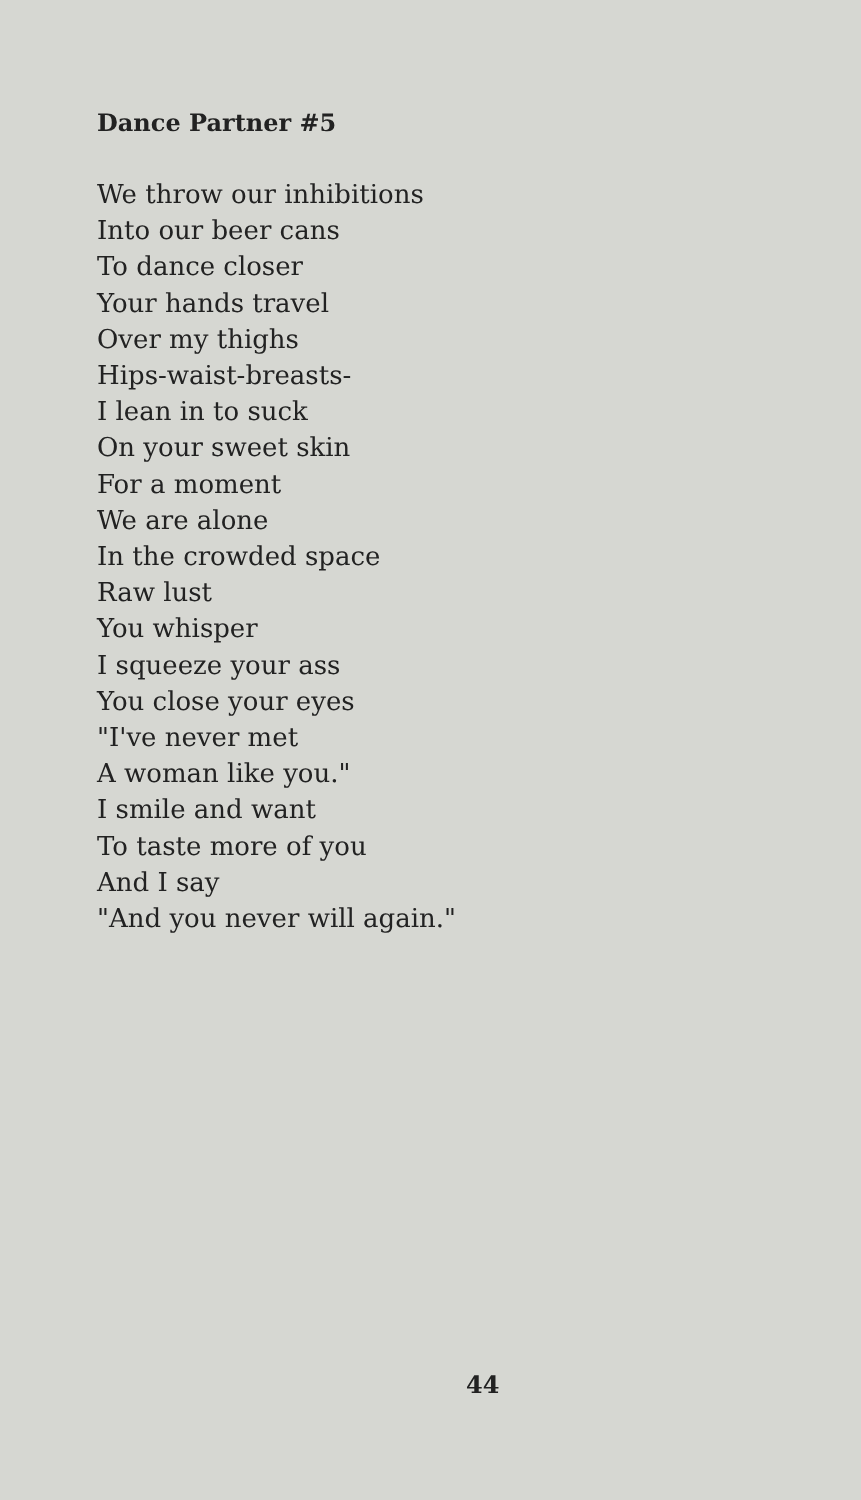Dance Partner #5
We throw our inhibitions
Into our beer cans
To dance closer
Your hands travel
Over my thighs
Hips-waist-breasts-
I lean in to suck
On your sweet skin
For a moment
We are alone
In the crowded space
Raw lust
You whisper
I squeeze your ass
You close your eyes
"I've never met
A woman like you."
I smile and want
To taste more of you
And I say
"And you never will again."
44